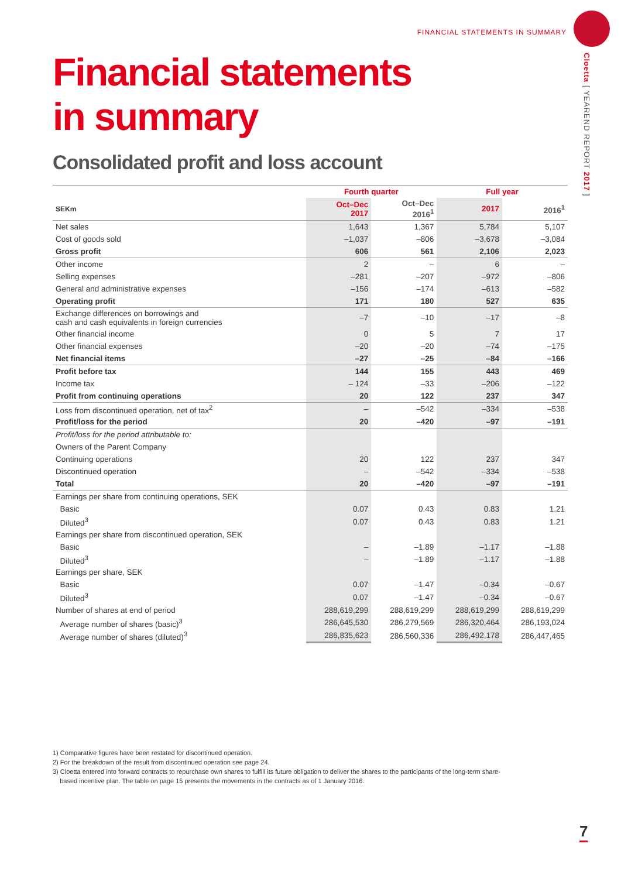FINANCIAL STATEMENTS IN SUMMARY
Cloetta [ YEAREND REPORT 2017 ]
Financial statements
in summary
Consolidated profit and loss account
| | Fourth quarter | | Full year | |
| SEKm | Oct–Dec 2017 | Oct–Dec 2016<sup>1</sup> | 2017 | 2016<sup>1</sup> |
| Net sales | 1,643 | 1,367 | 5,784 | 5,107 |
| Cost of goods sold | –1,037 | –806 | –3,678 | –3,084 |
| Gross profit | 606 | 561 | 2,106 | 2,023 |
| Other income | 2 | – | 6 | – |
| Selling expenses | –281 | –207 | –972 | –806 |
| General and administrative expenses | –156 | –174 | –613 | –582 |
| Operating profit | 171 | 180 | 527 | 635 |
| Exchange differences on borrowings and cash and cash equivalents in foreign currencies | –7 | –10 | –17 | –8 |
| Other financial income | 0 | 5 | 7 | 17 |
| Other financial expenses | –20 | –20 | –74 | –175 |
| Net financial items | –27 | –25 | –84 | –166 |
| Profit before tax | 144 | 155 | 443 | 469 |
| Income tax | – 124 | –33 | –206 | –122 |
| Profit from continuing operations | 20 | 122 | 237 | 347 |
| Loss from discontinued operation, net of tax<sup>2</sup> | – | –542 | –334 | –538 |
| Profit/loss for the period | 20 | –420 | –97 | –191 |
| Profit/loss for the period attributable to: | | | | |
| Owners of the Parent Company | | | | |
| Continuing operations | 20 | 122 | 237 | 347 |
| Discontinued operation | – | –542 | –334 | –538 |
| Total | 20 | –420 | –97 | –191 |
| Earnings per share from continuing operations, SEK | | | | |
| Basic | 0.07 | 0.43 | 0.83 | 1.21 |
| Diluted<sup>3</sup> | 0.07 | 0.43 | 0.83 | 1.21 |
| Earnings per share from discontinued operation, SEK | | | | |
| Basic | – | –1.89 | –1.17 | –1.88 |
| Diluted<sup>3</sup> | – | –1.89 | –1.17 | –1.88 |
| Earnings per share, SEK | | | | |
| Basic | 0.07 | –1.47 | –0.34 | –0.67 |
| Diluted<sup>3</sup> | 0.07 | –1.47 | –0.34 | –0.67 |
| Number of shares at end of period | 288,619,299 | 288,619,299 | 288,619,299 | 288,619,299 |
| Average number of shares (basic)<sup>3</sup> | 286,645,530 | 286,279,569 | 286,320,464 | 286,193,024 |
| Average number of shares (diluted)<sup>3</sup> | 286,835,623 | 286,560,336 | 286,492,178 | 286,447,465 |
1) Comparative figures have been restated for discontinued operation.
2) For the breakdown of the result from discontinued operation see page 24.
3) Cloetta entered into forward contracts to repurchase own shares to fulfill its future obligation to deliver the shares to the participants of the long-term share-
based incentive plan. The table on page 15 presents the movements in the contracts as of 1 January 2016.
7